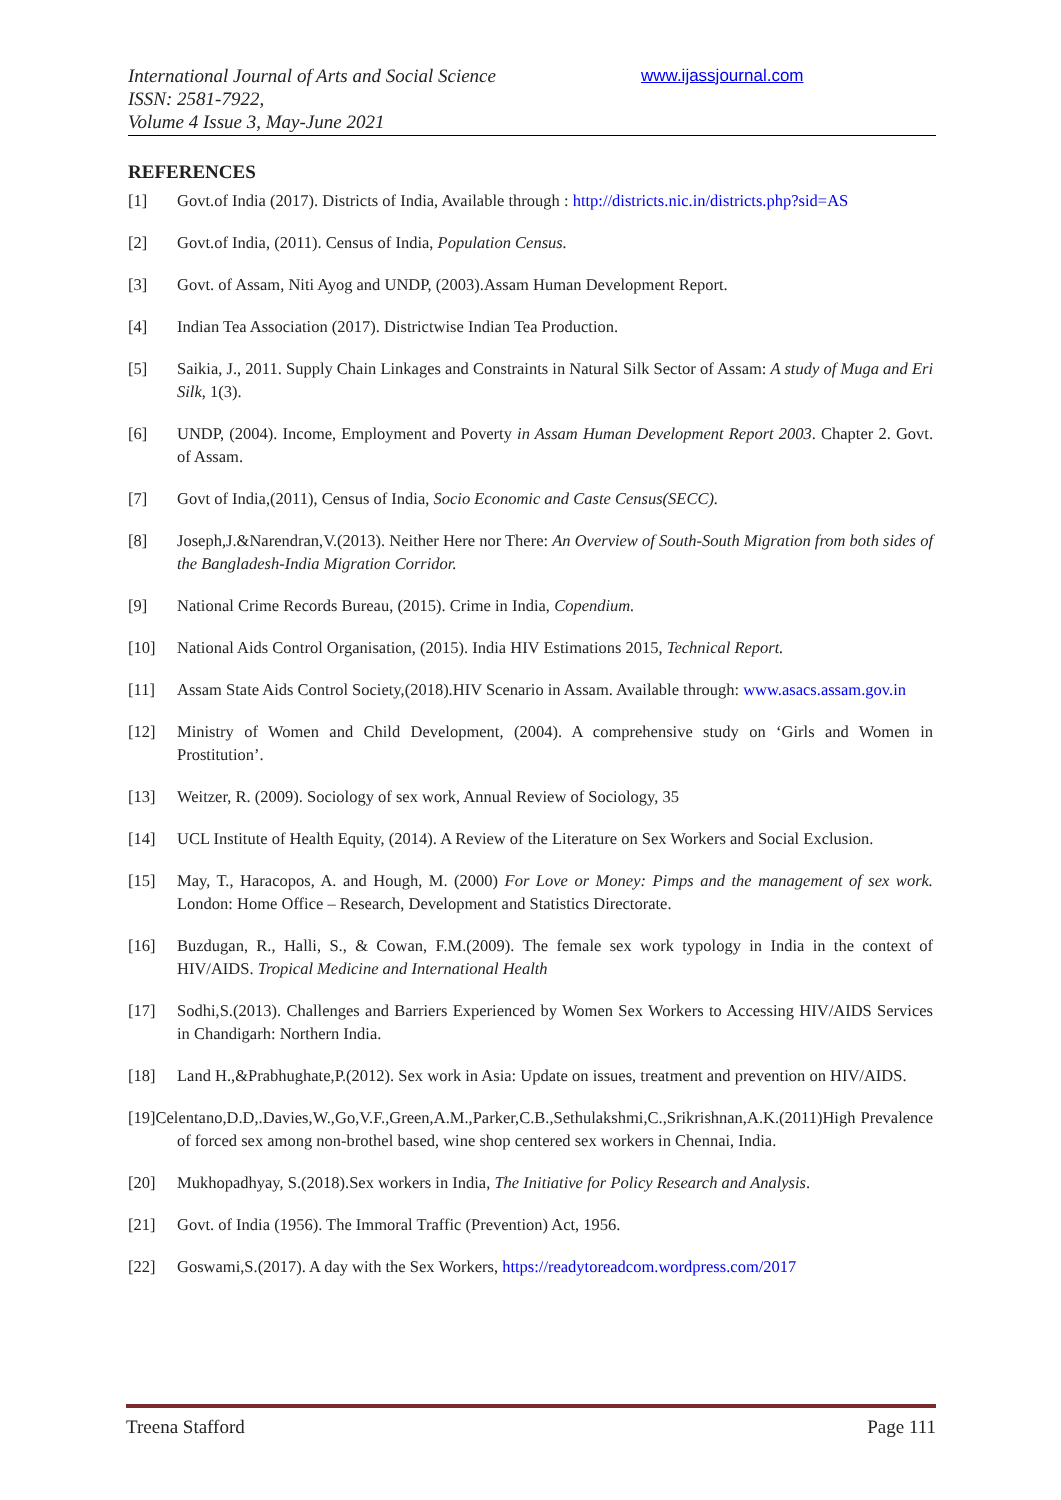International Journal of Arts and Social Science
ISSN: 2581-7922,
Volume 4 Issue 3, May-June 2021
www.ijassjournal.com
REFERENCES
[1] Govt.of India (2017). Districts of India, Available through : http://districts.nic.in/districts.php?sid=AS
[2] Govt.of India, (2011). Census of India, Population Census.
[3] Govt. of Assam, Niti Ayog and UNDP, (2003).Assam Human Development Report.
[4] Indian Tea Association (2017). Districtwise Indian Tea Production.
[5] Saikia, J., 2011. Supply Chain Linkages and Constraints in Natural Silk Sector of Assam: A study of Muga and Eri Silk, 1(3).
[6] UNDP, (2004). Income, Employment and Poverty in Assam Human Development Report 2003. Chapter 2. Govt. of Assam.
[7] Govt of India,(2011), Census of India, Socio Economic and Caste Census(SECC).
[8] Joseph,J.&Narendran,V.(2013). Neither Here nor There: An Overview of South-South Migration from both sides of the Bangladesh-India Migration Corridor.
[9] National Crime Records Bureau, (2015). Crime in India, Copendium.
[10] National Aids Control Organisation, (2015). India HIV Estimations 2015, Technical Report.
[11] Assam State Aids Control Society,(2018).HIV Scenario in Assam. Available through: www.asacs.assam.gov.in
[12] Ministry of Women and Child Development, (2004). A comprehensive study on ‘Girls and Women in Prostitution’.
[13] Weitzer, R. (2009). Sociology of sex work, Annual Review of Sociology, 35
[14] UCL Institute of Health Equity, (2014). A Review of the Literature on Sex Workers and Social Exclusion.
[15] May, T., Haracopos, A. and Hough, M. (2000) For Love or Money: Pimps and the management of sex work. London: Home Office – Research, Development and Statistics Directorate.
[16] Buzdugan, R., Halli, S., & Cowan, F.M.(2009). The female sex work typology in India in the context of HIV/AIDS. Tropical Medicine and International Health
[17] Sodhi,S.(2013). Challenges and Barriers Experienced by Women Sex Workers to Accessing HIV/AIDS Services in Chandigarh: Northern India.
[18] Land H.,&Prabhughate,P.(2012). Sex work in Asia: Update on issues, treatment and prevention on HIV/AIDS.
[19]Celentano,D.D,.Davies,W.,Go,V.F.,Green,A.M.,Parker,C.B.,Sethulakshmi,C.,Srikrishnan,A.K.(2011)High Prevalence of forced sex among non-brothel based, wine shop centered sex workers in Chennai, India.
[20] Mukhopadhyay, S.(2018).Sex workers in India, The Initiative for Policy Research and Analysis.
[21] Govt. of India (1956). The Immoral Traffic (Prevention) Act, 1956.
[22] Goswami,S.(2017). A day with the Sex Workers, https://readytoreadcom.wordpress.com/2017
Treena Stafford Page 111